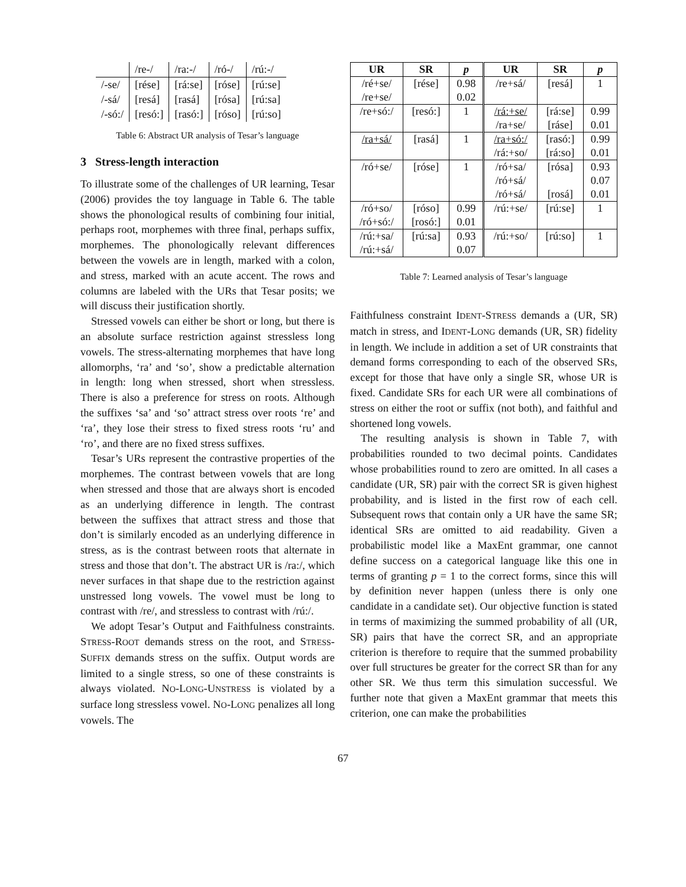| | /re-/ | /ra:-/ | /ró-/ | /rú:-/ |
| /-se/ | [rése] | [rá:se] | [róse] | [rú:se] |
| /-sá/ | [resá] | [rasá] | [rósa] | [rú:sa] |
| /-só:/ | [resó:] | [rasó:] | [róso] | [rú:so] |
Table 6: Abstract UR analysis of Tesar’s language
3 Stress-length interaction
To illustrate some of the challenges of UR learning, Tesar (2006) provides the toy language in Table 6. The table shows the phonological results of combining four initial, perhaps root, morphemes with three final, perhaps suffix, morphemes. The phonologically relevant differences between the vowels are in length, marked with a colon, and stress, marked with an acute accent. The rows and columns are labeled with the URs that Tesar posits; we will discuss their justification shortly.
Stressed vowels can either be short or long, but there is an absolute surface restriction against stressless long vowels. The stress-alternating morphemes that have long allomorphs, ‘ra’ and ‘so’, show a predictable alternation in length: long when stressed, short when stressless. There is also a preference for stress on roots. Although the suffixes ‘sa’ and ‘so’ attract stress over roots ‘re’ and ‘ra’, they lose their stress to fixed stress roots ‘ru’ and ‘ro’, and there are no fixed stress suffixes.
Tesar’s URs represent the contrastive properties of the morphemes. The contrast between vowels that are long when stressed and those that are always short is encoded as an underlying difference in length. The contrast between the suffixes that attract stress and those that don’t is similarly encoded as an underlying difference in stress, as is the contrast between roots that alternate in stress and those that don’t. The abstract UR is /ra:/, which never surfaces in that shape due to the restriction against unstressed long vowels. The vowel must be long to contrast with /re/, and stressless to contrast with /rú:/.
We adopt Tesar’s Output and Faithfulness constraints. STRESS-ROOT demands stress on the root, and STRESS-SUFFIX demands stress on the suffix. Output words are limited to a single stress, so one of these constraints is always violated. NO-LONG-UNSTRESS is violated by a surface long stressless vowel. NO-LONG penalizes all long vowels. The
| UR | SR | p | UR | SR | p |
| --- | --- | --- | --- | --- | --- |
| /ré+se/ | [rése] | 0.98 | /re+sá/ | [resá] | 1 |
| /re+se/ | | 0.02 | | | |
| /re+só:/ | [resó:] | 1 | /rá:+se/ | [rá:se] | 0.99 |
| | | | /ra+se/ | [ráse] | 0.01 |
| /ra+sá/ | [rasá] | 1 | /ra+só:/ | [rasó:] | 0.99 |
| | | | /rá:+so/ | [rá:so] | 0.01 |
| /ró+se/ | [róse] | 1 | /ró+sa/ | [rósa] | 0.93 |
| | | | /ró+sá/ | | 0.07 |
| | | | /ró+sá/ | [rosá] | 0.01 |
| /ró+so/ | [róso] | 0.99 | /rú:+se/ | [rú:se] | 1 |
| /ró+só:/ | [rosó:] | 0.01 | | | |
| /rú:+sa/ | [rú:sa] | 0.93 | /rú:+so/ | [rú:so] | 1 |
| /rú:+sá/ | | 0.07 | | | |
Table 7: Learned analysis of Tesar’s language
Faithfulness constraint IDENT-STRESS demands a (UR, SR) match in stress, and IDENT-LONG demands (UR, SR) fidelity in length. We include in addition a set of UR constraints that demand forms corresponding to each of the observed SRs, except for those that have only a single SR, whose UR is fixed. Candidate SRs for each UR were all combinations of stress on either the root or suffix (not both), and faithful and shortened long vowels.
The resulting analysis is shown in Table 7, with probabilities rounded to two decimal points. Candidates whose probabilities round to zero are omitted. In all cases a candidate (UR, SR) pair with the correct SR is given highest probability, and is listed in the first row of each cell. Subsequent rows that contain only a UR have the same SR; identical SRs are omitted to aid readability. Given a probabilistic model like a MaxEnt grammar, one cannot define success on a categorical language like this one in terms of granting p = 1 to the correct forms, since this will by definition never happen (unless there is only one candidate in a candidate set). Our objective function is stated in terms of maximizing the summed probability of all (UR, SR) pairs that have the correct SR, and an appropriate criterion is therefore to require that the summed probability over full structures be greater for the correct SR than for any other SR. We thus term this simulation successful. We further note that given a MaxEnt grammar that meets this criterion, one can make the probabilities
67